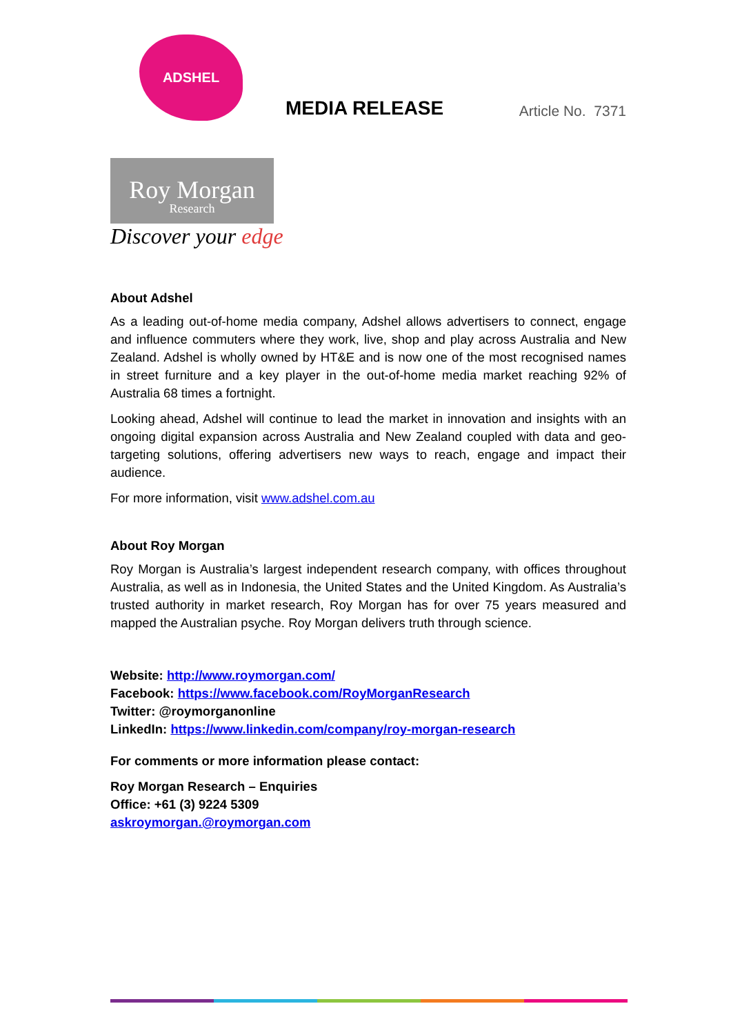ADSHEL
MEDIA RELEASE
Article No. 7371
Roy Morgan
Research
Discover your edge
About Adshel
As a leading out-of-home media company, Adshel allows advertisers to connect, engage and influence commuters where they work, live, shop and play across Australia and New Zealand. Adshel is wholly owned by HT&E and is now one of the most recognised names in street furniture and a key player in the out-of-home media market reaching 92% of Australia 68 times a fortnight.
Looking ahead, Adshel will continue to lead the market in innovation and insights with an ongoing digital expansion across Australia and New Zealand coupled with data and geo-targeting solutions, offering advertisers new ways to reach, engage and impact their audience.
For more information, visit www.adshel.com.au
About Roy Morgan
Roy Morgan is Australia’s largest independent research company, with offices throughout Australia, as well as in Indonesia, the United States and the United Kingdom. As Australia’s trusted authority in market research, Roy Morgan has for over 75 years measured and mapped the Australian psyche. Roy Morgan delivers truth through science.
Website: http://www.roymorgan.com/
Facebook: https://www.facebook.com/RoyMorganResearch
Twitter: @roymorganonline
LinkedIn: https://www.linkedin.com/company/roy-morgan-research
For comments or more information please contact:
Roy Morgan Research – Enquiries
Office: +61 (3) 9224 5309
askroymorgan.@roymorgan.com